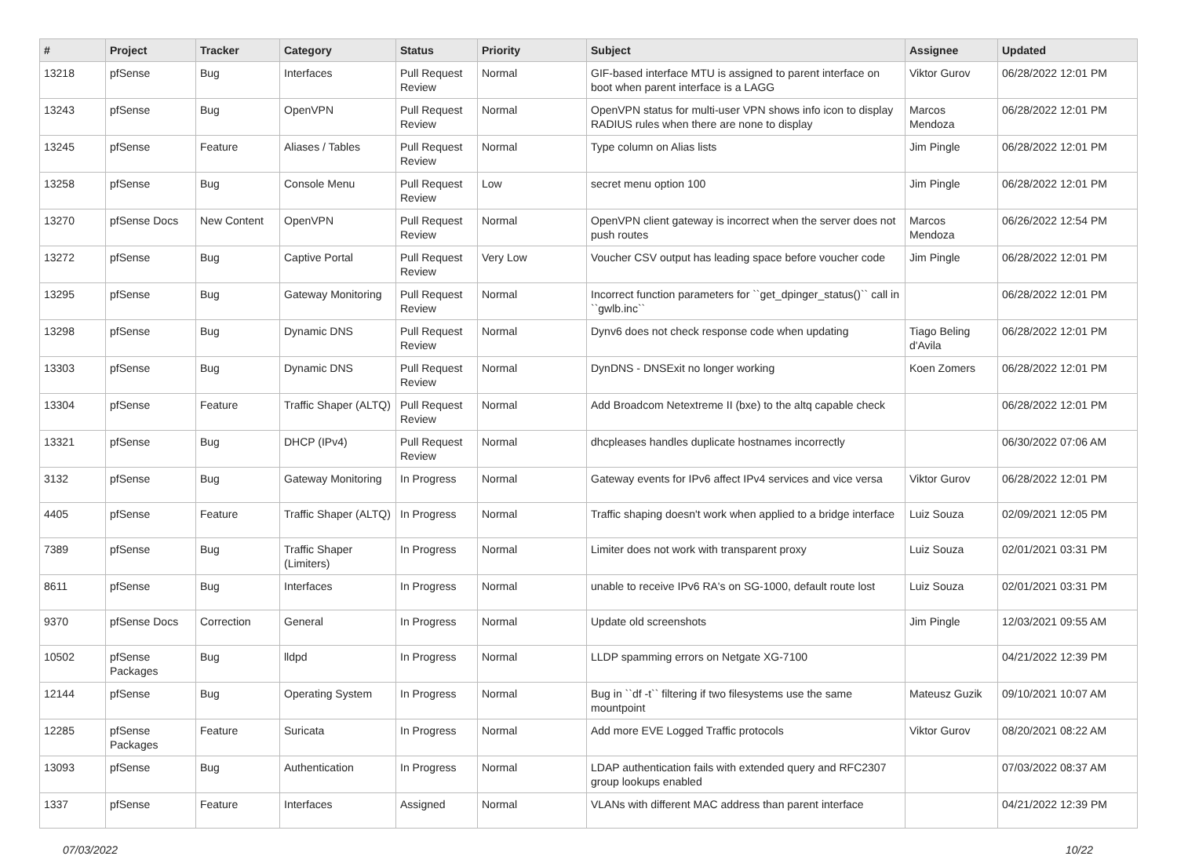| # | Project | Tracker | Category | Status | Priority | Subject | Assignee | Updated |
| --- | --- | --- | --- | --- | --- | --- | --- | --- |
| 13218 | pfSense | Bug | Interfaces | Pull Request Review | Normal | GIF-based interface MTU is assigned to parent interface on boot when parent interface is a LAGG | Viktor Gurov | 06/28/2022 12:01 PM |
| 13243 | pfSense | Bug | OpenVPN | Pull Request Review | Normal | OpenVPN status for multi-user VPN shows info icon to display RADIUS rules when there are none to display | Marcos Mendoza | 06/28/2022 12:01 PM |
| 13245 | pfSense | Feature | Aliases / Tables | Pull Request Review | Normal | Type column on Alias lists | Jim Pingle | 06/28/2022 12:01 PM |
| 13258 | pfSense | Bug | Console Menu | Pull Request Review | Low | secret menu option 100 | Jim Pingle | 06/28/2022 12:01 PM |
| 13270 | pfSense Docs | New Content | OpenVPN | Pull Request Review | Normal | OpenVPN client gateway is incorrect when the server does not push routes | Marcos Mendoza | 06/26/2022 12:54 PM |
| 13272 | pfSense | Bug | Captive Portal | Pull Request Review | Very Low | Voucher CSV output has leading space before voucher code | Jim Pingle | 06/28/2022 12:01 PM |
| 13295 | pfSense | Bug | Gateway Monitoring | Pull Request Review | Normal | Incorrect function parameters for ``get_dpinger_status()`` call in ``gwlb.inc`` | | 06/28/2022 12:01 PM |
| 13298 | pfSense | Bug | Dynamic DNS | Pull Request Review | Normal | Dynv6 does not check response code when updating | Tiago Beling d'Avila | 06/28/2022 12:01 PM |
| 13303 | pfSense | Bug | Dynamic DNS | Pull Request Review | Normal | DynDNS - DNSExit no longer working | Koen Zomers | 06/28/2022 12:01 PM |
| 13304 | pfSense | Feature | Traffic Shaper (ALTQ) | Pull Request Review | Normal | Add Broadcom Netextreme II (bxe) to the altq capable check | | 06/28/2022 12:01 PM |
| 13321 | pfSense | Bug | DHCP (IPv4) | Pull Request Review | Normal | dhcpleases handles duplicate hostnames incorrectly | | 06/30/2022 07:06 AM |
| 3132 | pfSense | Bug | Gateway Monitoring | In Progress | Normal | Gateway events for IPv6 affect IPv4 services and vice versa | Viktor Gurov | 06/28/2022 12:01 PM |
| 4405 | pfSense | Feature | Traffic Shaper (ALTQ) | In Progress | Normal | Traffic shaping doesn't work when applied to a bridge interface | Luiz Souza | 02/09/2021 12:05 PM |
| 7389 | pfSense | Bug | Traffic Shaper (Limiters) | In Progress | Normal | Limiter does not work with transparent proxy | Luiz Souza | 02/01/2021 03:31 PM |
| 8611 | pfSense | Bug | Interfaces | In Progress | Normal | unable to receive IPv6 RA's on SG-1000, default route lost | Luiz Souza | 02/01/2021 03:31 PM |
| 9370 | pfSense Docs | Correction | General | In Progress | Normal | Update old screenshots | Jim Pingle | 12/03/2021 09:55 AM |
| 10502 | pfSense Packages | Bug | lldpd | In Progress | Normal | LLDP spamming errors on Netgate XG-7100 | | 04/21/2022 12:39 PM |
| 12144 | pfSense | Bug | Operating System | In Progress | Normal | Bug in ``df -t`` filtering if two filesystems use the same mountpoint | Mateusz Guzik | 09/10/2021 10:07 AM |
| 12285 | pfSense Packages | Feature | Suricata | In Progress | Normal | Add more EVE Logged Traffic protocols | Viktor Gurov | 08/20/2021 08:22 AM |
| 13093 | pfSense | Bug | Authentication | In Progress | Normal | LDAP authentication fails with extended query and RFC2307 group lookups enabled | | 07/03/2022 08:37 AM |
| 1337 | pfSense | Feature | Interfaces | Assigned | Normal | VLANs with different MAC address than parent interface | | 04/21/2022 12:39 PM |
07/03/2022 10/22